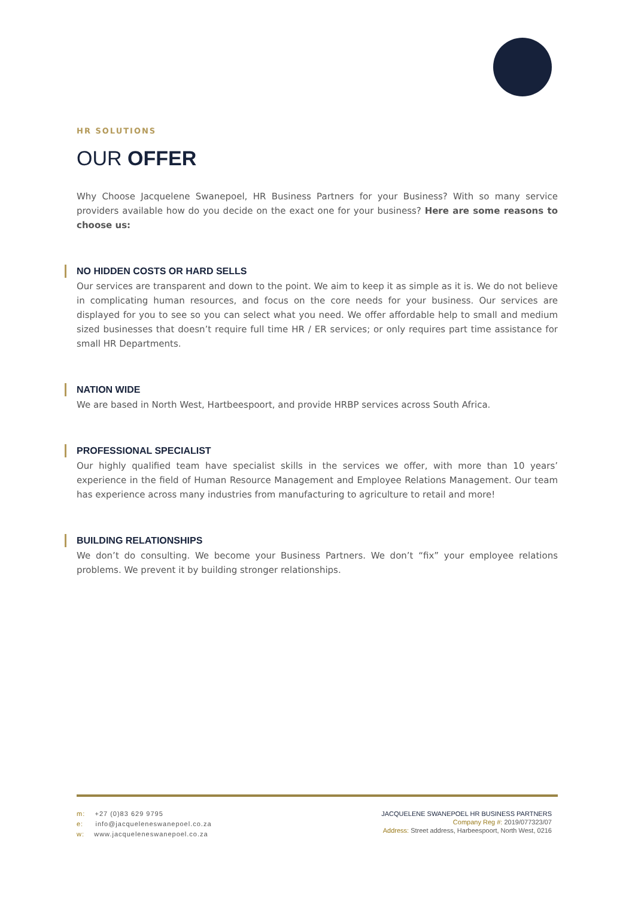HR SOLUTIONS
OUR OFFER
Why Choose Jacquelene Swanepoel, HR Business Partners for your Business? With so many service providers available how do you decide on the exact one for your business? Here are some reasons to choose us:
NO HIDDEN COSTS OR HARD SELLS
Our services are transparent and down to the point. We aim to keep it as simple as it is. We do not believe in complicating human resources, and focus on the core needs for your business. Our services are displayed for you to see so you can select what you need. We offer affordable help to small and medium sized businesses that doesn’t require full time HR / ER services; or only requires part time assistance for small HR Departments.
NATION WIDE
We are based in North West, Hartbeespoort, and provide HRBP services across South Africa.
PROFESSIONAL SPECIALIST
Our highly qualified team have specialist skills in the services we offer, with more than 10 years’ experience in the field of Human Resource Management and Employee Relations Management. Our team has experience across many industries from manufacturing to agriculture to retail and more!
BUILDING RELATIONSHIPS
We don’t do consulting. We become your Business Partners. We don’t “fix” your employee relations problems. We prevent it by building stronger relationships.
m: +27 (0)83 629 9795
e: info@jacqueleneswanepoel.co.za
w: www.jacqueleneswanepoel.co.za
JACQUELENE SWANEPOEL HR BUSINESS PARTNERS
Company Reg #: 2019/077323/07
Address: Street address, Harbeespoort, North West, 0216